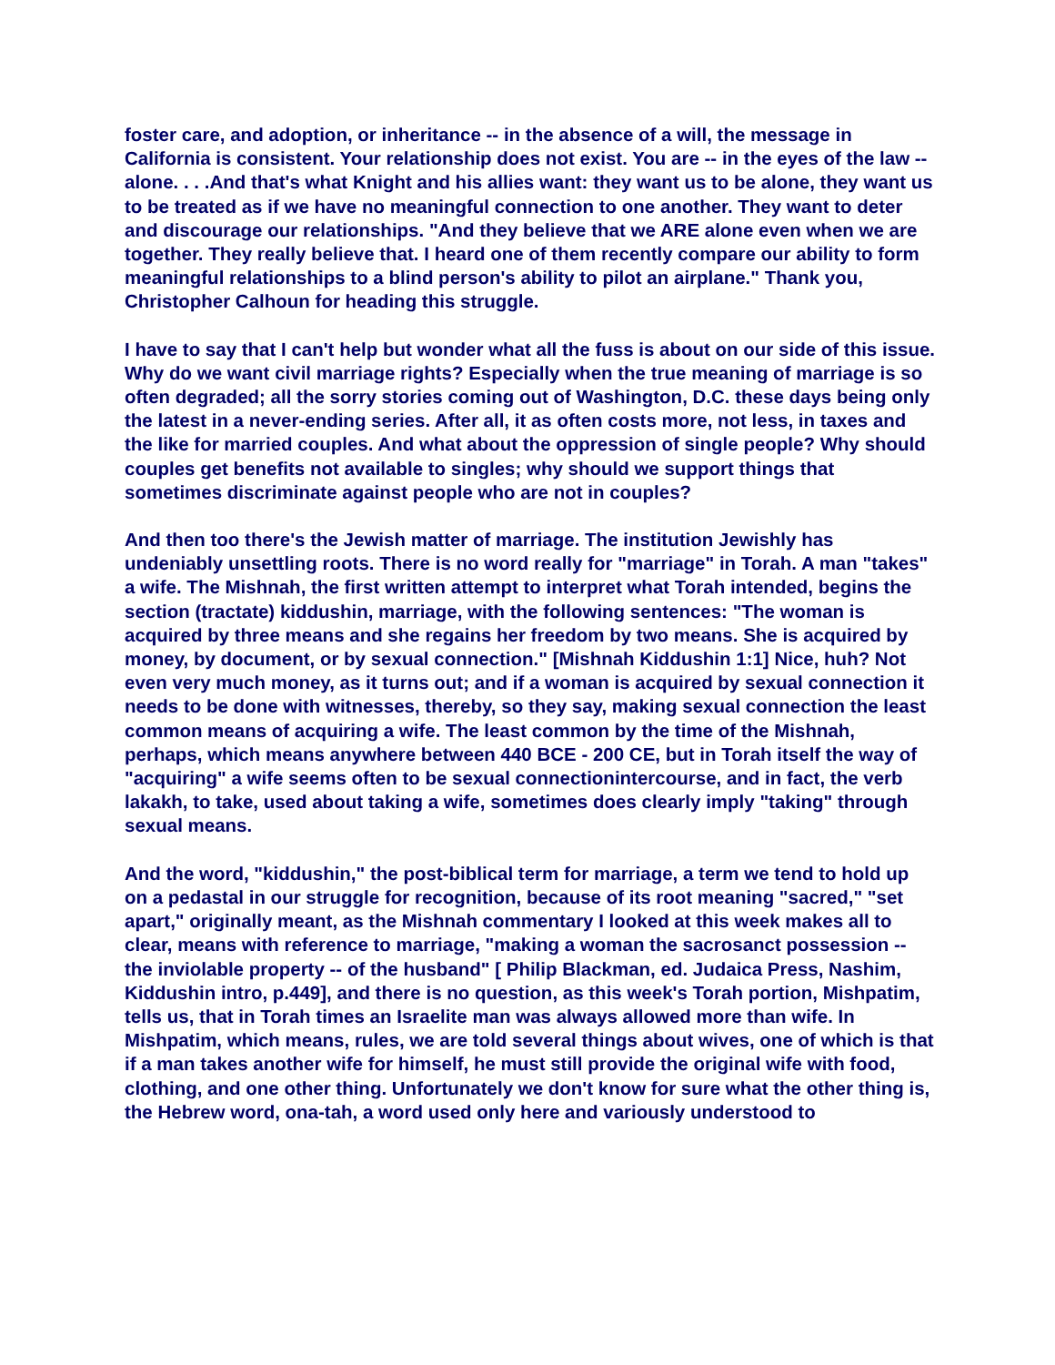foster care, and adoption, or inheritance -- in the absence of a will, the message in California is consistent. Your relationship does not exist. You are -- in the eyes of the law -- alone. . . .And that's what Knight and his allies want: they want us to be alone, they want us to be treated as if we have no meaningful connection to one another. They want to deter and discourage our relationships. "And they believe that we ARE alone even when we are together. They really believe that. I heard one of them recently compare our ability to form meaningful relationships to a blind person's ability to pilot an airplane." Thank you, Christopher Calhoun for heading this struggle.
I have to say that I can't help but wonder what all the fuss is about on our side of this issue. Why do we want civil marriage rights? Especially when the true meaning of marriage is so often degraded; all the sorry stories coming out of Washington, D.C. these days being only the latest in a never-ending series. After all, it as often costs more, not less, in taxes and the like for married couples. And what about the oppression of single people? Why should couples get benefits not available to singles; why should we support things that sometimes discriminate against people who are not in couples?
And then too there's the Jewish matter of marriage. The institution Jewishly has undeniably unsettling roots. There is no word really for "marriage" in Torah. A man "takes" a wife. The Mishnah, the first written attempt to interpret what Torah intended, begins the section (tractate) kiddushin, marriage, with the following sentences: "The woman is acquired by three means and she regains her freedom by two means. She is acquired by money, by document, or by sexual connection." [Mishnah Kiddushin 1:1] Nice, huh? Not even very much money, as it turns out; and if a woman is acquired by sexual connection it needs to be done with witnesses, thereby, so they say, making sexual connection the least common means of acquiring a wife. The least common by the time of the Mishnah, perhaps, which means anywhere between 440 BCE - 200 CE, but in Torah itself the way of "acquiring" a wife seems often to be sexual connectionintercourse, and in fact, the verb lakakh, to take, used about taking a wife, sometimes does clearly imply "taking" through sexual means.
And the word, "kiddushin," the post-biblical term for marriage, a term we tend to hold up on a pedastal in our struggle for recognition, because of its root meaning "sacred," "set apart," originally meant, as the Mishnah commentary I looked at this week makes all to clear, means with reference to marriage, "making a woman the sacrosanct possession -- the inviolable property -- of the husband" [ Philip Blackman, ed. Judaica Press, Nashim, Kiddushin intro, p.449], and there is no question, as this week's Torah portion, Mishpatim, tells us, that in Torah times an Israelite man was always allowed more than wife. In Mishpatim, which means, rules, we are told several things about wives, one of which is that if a man takes another wife for himself, he must still provide the original wife with food, clothing, and one other thing. Unfortunately we don't know for sure what the other thing is, the Hebrew word, ona-tah, a word used only here and variously understood to